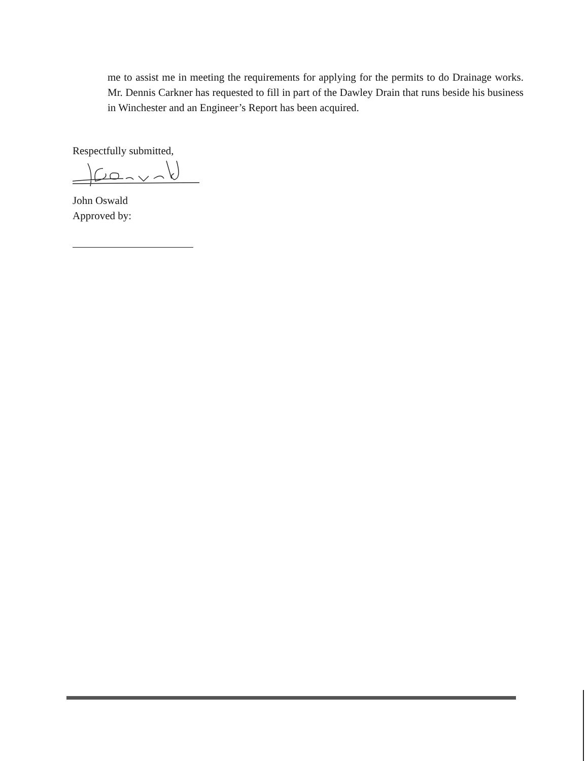me to assist me in meeting the requirements for applying for the permits to do Drainage works. Mr. Dennis Carkner has requested to fill in part of the Dawley Drain that runs beside his business in Winchester and an Engineer’s Report has been acquired.
Respectfully submitted,
John Oswald
Approved by: